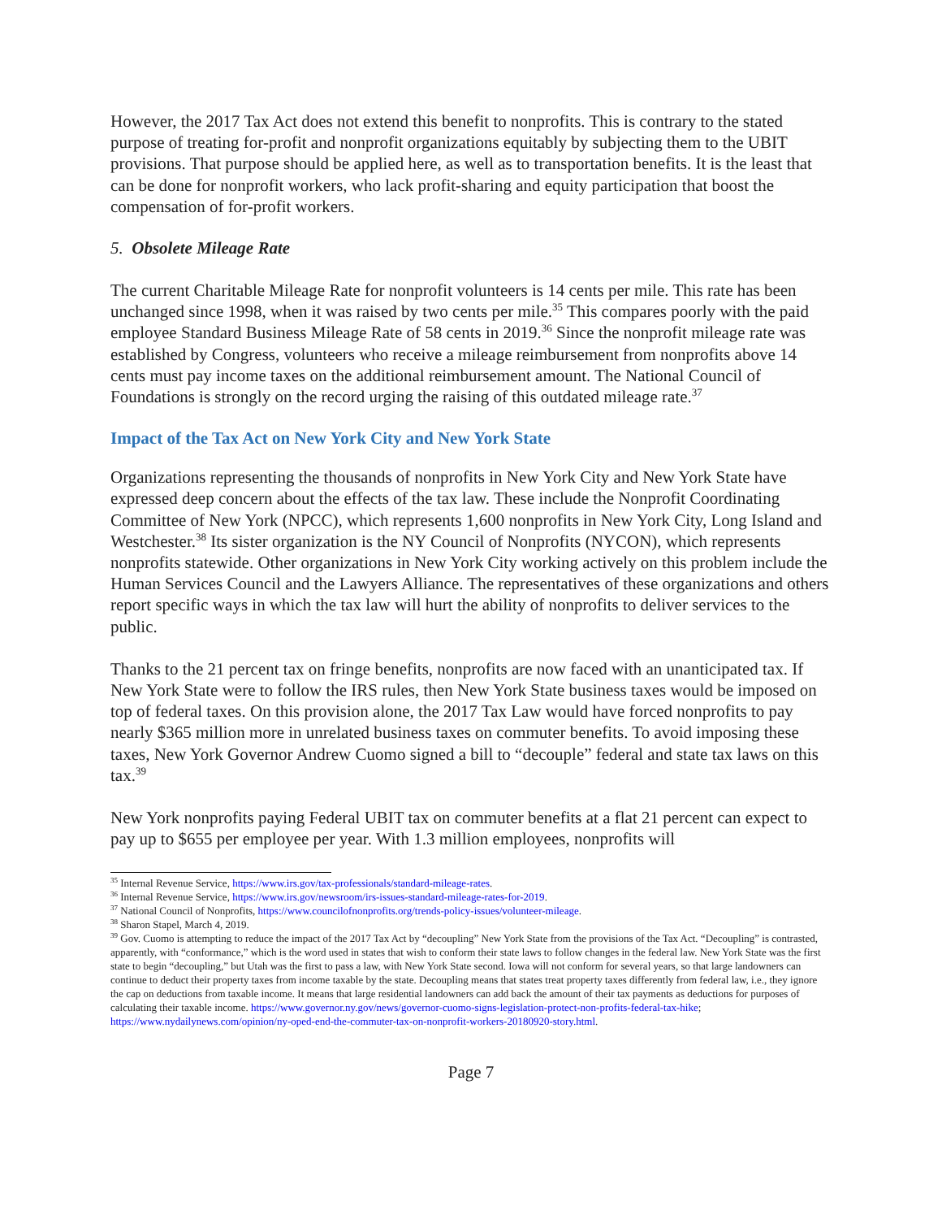However, the 2017 Tax Act does not extend this benefit to nonprofits. This is contrary to the stated purpose of treating for-profit and nonprofit organizations equitably by subjecting them to the UBIT provisions. That purpose should be applied here, as well as to transportation benefits. It is the least that can be done for nonprofit workers, who lack profit-sharing and equity participation that boost the compensation of for-profit workers.
5. Obsolete Mileage Rate
The current Charitable Mileage Rate for nonprofit volunteers is 14 cents per mile. This rate has been unchanged since 1998, when it was raised by two cents per mile.<sup>35</sup> This compares poorly with the paid employee Standard Business Mileage Rate of 58 cents in 2019.<sup>36</sup> Since the nonprofit mileage rate was established by Congress, volunteers who receive a mileage reimbursement from nonprofits above 14 cents must pay income taxes on the additional reimbursement amount. The National Council of Foundations is strongly on the record urging the raising of this outdated mileage rate.<sup>37</sup>
Impact of the Tax Act on New York City and New York State
Organizations representing the thousands of nonprofits in New York City and New York State have expressed deep concern about the effects of the tax law. These include the Nonprofit Coordinating Committee of New York (NPCC), which represents 1,600 nonprofits in New York City, Long Island and Westchester.<sup>38</sup> Its sister organization is the NY Council of Nonprofits (NYCON), which represents nonprofits statewide. Other organizations in New York City working actively on this problem include the Human Services Council and the Lawyers Alliance. The representatives of these organizations and others report specific ways in which the tax law will hurt the ability of nonprofits to deliver services to the public.
Thanks to the 21 percent tax on fringe benefits, nonprofits are now faced with an unanticipated tax. If New York State were to follow the IRS rules, then New York State business taxes would be imposed on top of federal taxes. On this provision alone, the 2017 Tax Law would have forced nonprofits to pay nearly $365 million more in unrelated business taxes on commuter benefits. To avoid imposing these taxes, New York Governor Andrew Cuomo signed a bill to “decouple” federal and state tax laws on this tax.<sup>39</sup>
New York nonprofits paying Federal UBIT tax on commuter benefits at a flat 21 percent can expect to pay up to $655 per employee per year. With 1.3 million employees, nonprofits will
<sup>35</sup> Internal Revenue Service, https://www.irs.gov/tax-professionals/standard-mileage-rates.
<sup>36</sup> Internal Revenue Service, https://www.irs.gov/newsroom/irs-issues-standard-mileage-rates-for-2019.
<sup>37</sup> National Council of Nonprofits, https://www.councilofnonprofits.org/trends-policy-issues/volunteer-mileage.
<sup>38</sup> Sharon Stapel, March 4, 2019.
<sup>39</sup> Gov. Cuomo is attempting to reduce the impact of the 2017 Tax Act by “decoupling” New York State from the provisions of the Tax Act. “Decoupling” is contrasted, apparently, with “conformance,” which is the word used in states that wish to conform their state laws to follow changes in the federal law. New York State was the first state to begin “decoupling,” but Utah was the first to pass a law, with New York State second. Iowa will not conform for several years, so that large landowners can continue to deduct their property taxes from income taxable by the state. Decoupling means that states treat property taxes differently from federal law, i.e., they ignore the cap on deductions from taxable income. It means that large residential landowners can add back the amount of their tax payments as deductions for purposes of calculating their taxable income. https://www.governor.ny.gov/news/governor-cuomo-signs-legislation-protect-non-profits-federal-tax-hike; https://www.nydailynews.com/opinion/ny-oped-end-the-commuter-tax-on-nonprofit-workers-20180920-story.html.
Page 7